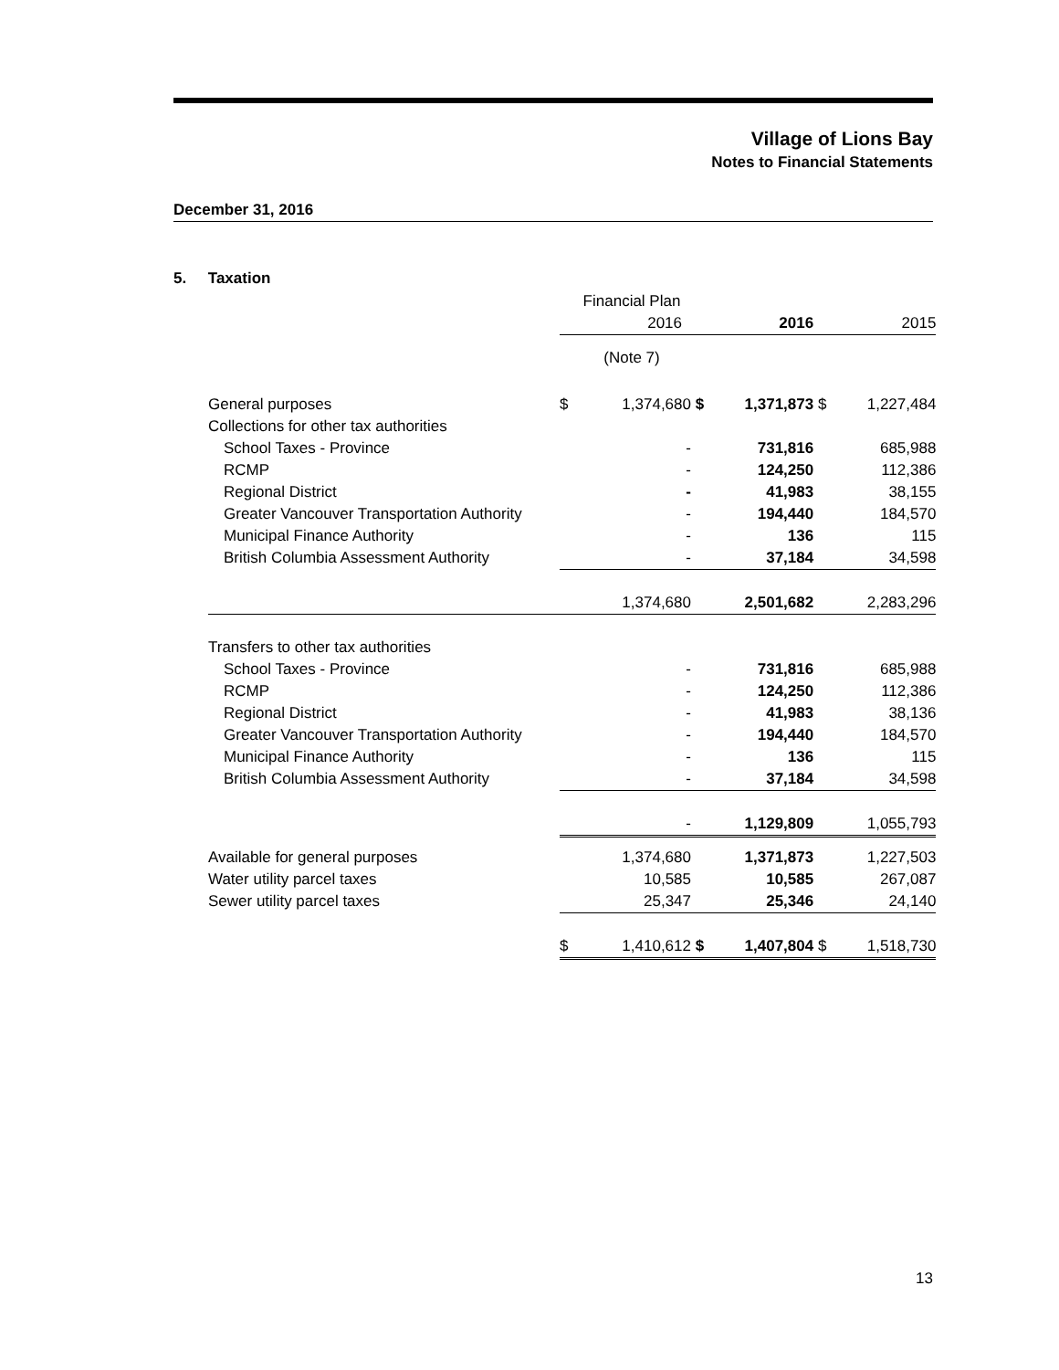Village of Lions Bay
Notes to Financial Statements
December 31, 2016
5. Taxation
| | | Financial Plan | | | | |
| | | 2016 | | 2016 | | 2015 |
| | | (Note 7) | | | | |
| General purposes | $ | 1,374,680 | $ | 1,371,873 | $ | 1,227,484 |
| Collections for other tax authorities | | | | | | |
| School Taxes - Province | | - | | 731,816 | | 685,988 |
| RCMP | | - | | 124,250 | | 112,386 |
| Regional District | | - | | 41,983 | | 38,155 |
| Greater Vancouver Transportation Authority | | - | | 194,440 | | 184,570 |
| Municipal Finance Authority | | - | | 136 | | 115 |
| British Columbia Assessment Authority | | - | | 37,184 | | 34,598 |
| | | 1,374,680 | | 2,501,682 | | 2,283,296 |
| Transfers to other tax authorities | | | | | | |
| School Taxes - Province | | - | | 731,816 | | 685,988 |
| RCMP | | - | | 124,250 | | 112,386 |
| Regional District | | - | | 41,983 | | 38,136 |
| Greater Vancouver Transportation Authority | | - | | 194,440 | | 184,570 |
| Municipal Finance Authority | | - | | 136 | | 115 |
| British Columbia Assessment Authority | | - | | 37,184 | | 34,598 |
| | | - | | 1,129,809 | | 1,055,793 |
| Available for general purposes | | 1,374,680 | | 1,371,873 | | 1,227,503 |
| Water utility parcel taxes | | 10,585 | | 10,585 | | 267,087 |
| Sewer utility parcel taxes | | 25,347 | | 25,346 | | 24,140 |
| | $ | 1,410,612 | $ | 1,407,804 | $ | 1,518,730 |
13